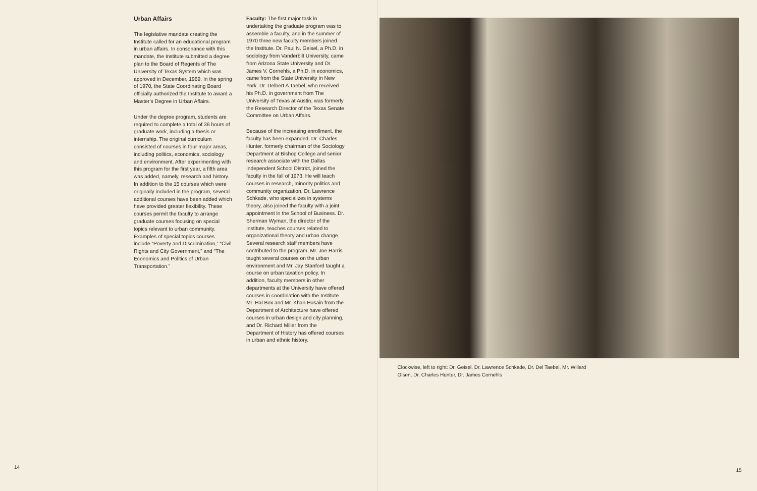Urban Affairs
The legislative mandate creating the Institute called for an educational program in urban affairs. In consonance with this mandate, the Institute submitted a degree plan to the Board of Regents of The University of Texas System which was approved in December, 1969. In the spring of 1970, the State Coordinating Board officially authorized the Institute to award a Master's Degree in Urban Affairs.
Under the degree program, students are required to complete a total of 36 hours of graduate work, including a thesis or internship. The original curriculum consisted of courses in four major areas, including politics, economics, sociology and environment. After experimenting with this program for the first year, a fifth area was added, namely, research and history. In addition to the 15 courses which were originally included in the program, several additional courses have been added which have provided greater flexibility. These courses permit the faculty to arrange graduate courses focusing on special topics relevant to urban community. Examples of special topics courses include “Poverty and Discrimination,” “Civil Rights and City Government,” and “The Economics and Politics of Urban Transportation.”
Faculty: The first major task in undertaking the graduate program was to assemble a faculty, and in the summer of 1970 three new faculty members joined the Institute. Dr. Paul N. Geisel, a Ph.D. in sociology from Vanderbilt University, came from Arizona State University and Dr. James V. Cornehls, a Ph.D. in economics, came from the State University in New York. Dr. Delbert A Taebel, who received his Ph.D. in government from The University of Texas at Austin, was formerly the Research Director of the Texas Senate Committee on Urban Affairs.
Because of the increasing enrollment, the faculty has been expanded. Dr. Charles Hunter, formerly chairman of the Sociology Department at Bishop College and senior research associate with the Dallas Independent School District, joined the faculty in the fall of 1973. He will teach courses in research, minority politics and community organization. Dr. Lawrence Schkade, who specializes in systems theory, also joined the faculty with a joint appointment in the School of Business. Dr. Sherman Wyman, the director of the Institute, teaches courses related to organizational theory and urban change.
Several research staff members have contributed to the program. Mr. Joe Harris taught several courses on the urban environment and Mr. Jay Stanford taught a course on urban taxation policy. In addition, faculty members in other departments at the University have offered courses in coordination with the Institute. Mr. Hal Box and Mr. Khan Husain from the Department of Architecture have offered courses in urban design and city planning, and Dr. Richard Miller from the Department of History has offered courses in urban and ethnic history.
14
Clockwise, left to right: Dr. Geisel, Dr. Lawrence Schkade, Dr. Del Taebel, Mr. Willard Olsen, Dr. Charles Hunter, Dr. James Cornehls
15